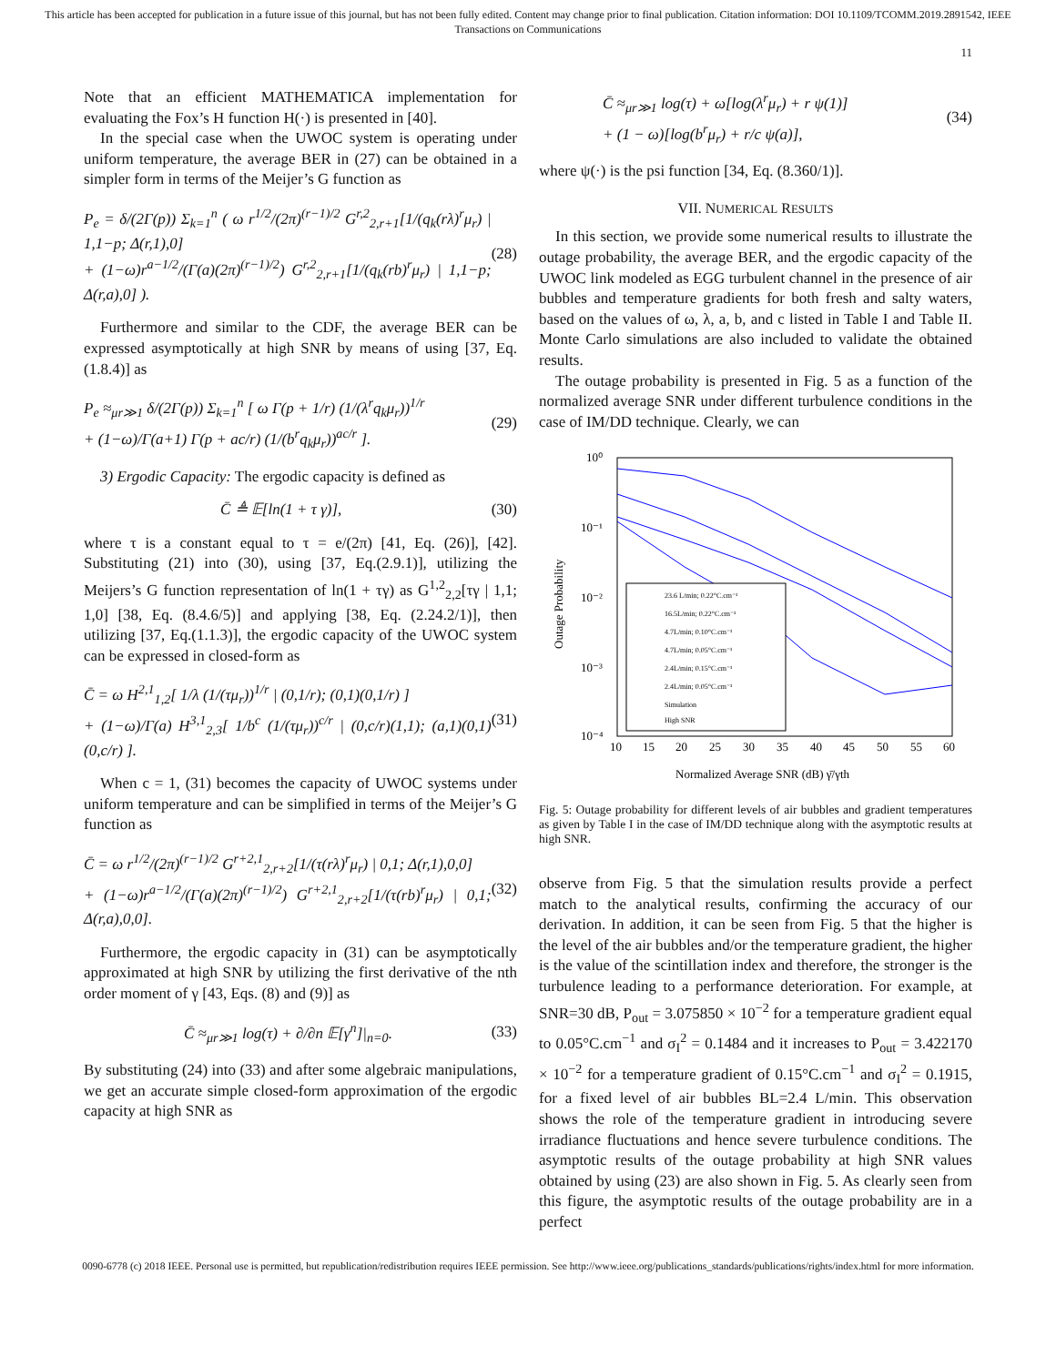This article has been accepted for publication in a future issue of this journal, but has not been fully edited. Content may change prior to final publication. Citation information: DOI 10.1109/TCOMM.2019.2891542, IEEE
Transactions on Communications
11
Note that an efficient MATHEMATICA implementation for evaluating the Fox’s H function H(·) is presented in [40].
In the special case when the UWOC system is operating under uniform temperature, the average BER in (27) can be obtained in a simpler form in terms of the Meijer’s G function as
P<sub>e</sub> = δ/(2Γ(p)) Σ<sub>k=1</sub><sup>n</sup> ( ω r<sup>1/2</sup>/(2π)<sup>(r−1)/2</sup> G<sup>r,2</sup><sub>2,r+1</sub>[1/(q<sub>k</sub>(rλ)<sup>r</sup>μ<sub>r</sub>) | 1,1−p; Δ(r,1),0]
+ (1−ω)r<sup>a−1/2</sup>/(Γ(a)(2π)<sup>(r−1)/2</sup>) G<sup>r,2</sup><sub>2,r+1</sub>[1/(q<sub>k</sub>(rb)<sup>r</sup>μ<sub>r</sub>) | 1,1−p; Δ(r,a),0] ). (28)
Furthermore and similar to the CDF, the average BER can be expressed asymptotically at high SNR by means of using [37, Eq.(1.8.4)] as
P<sub>e</sub> ≈<sub>μr≫1</sub> δ/(2Γ(p)) Σ<sub>k=1</sub><sup>n</sup> [ ω Γ(p + 1/r) (1/(λ<sup>r</sup>q<sub>k</sub>μ<sub>r</sub>))<sup>1/r</sup>
+ (1−ω)/Γ(a+1) Γ(p + ac/r) (1/(b<sup>r</sup>q<sub>k</sub>μ<sub>r</sub>))<sup>ac/r</sup> ]. (29)
3) Ergodic Capacity: The ergodic capacity is defined as
C̄ ≜ 𝔼[ln(1 + τ γ)], (30)
where τ is a constant equal to τ = e/(2π) [41, Eq. (26)], [42]. Substituting (21) into (30), using [37, Eq.(2.9.1)], utilizing the Meijers’s G function representation of ln(1 + τγ) as G<sup>1,2</sup><sub>2,2</sub>[τγ | 1,1; 1,0] [38, Eq. (8.4.6/5)] and applying [38, Eq. (2.24.2/1)], then utilizing [37, Eq.(1.1.3)], the ergodic capacity of the UWOC system can be expressed in closed-form as
C̄ = ω H<sup>2,1</sup><sub>1,2</sub>[ 1/λ (1/(τμ<sub>r</sub>))<sup>1/r</sup> | (0,1/r); (0,1)(0,1/r) ]
+ (1−ω)/Γ(a) H<sup>3,1</sup><sub>2,3</sub>[ 1/b<sup>c</sup> (1/(τμ<sub>r</sub>))<sup>c/r</sup> | (0,c/r)(1,1); (a,1)(0,1)(0,c/r) ]. (31)
When c = 1, (31) becomes the capacity of UWOC systems under uniform temperature and can be simplified in terms of the Meijer’s G function as
C̄ = ω r<sup>1/2</sup>/(2π)<sup>(r−1)/2</sup> G<sup>r+2,1</sup><sub>2,r+2</sub>[1/(τ(rλ)<sup>r</sup>μ<sub>r</sub>) | 0,1; Δ(r,1),0,0]
+ (1−ω)r<sup>a−1/2</sup>/(Γ(a)(2π)<sup>(r−1)/2</sup>) G<sup>r+2,1</sup><sub>2,r+2</sub>[1/(τ(rb)<sup>r</sup>μ<sub>r</sub>) | 0,1; Δ(r,a),0,0]. (32)
Furthermore, the ergodic capacity in (31) can be asymptotically approximated at high SNR by utilizing the first derivative of the nth order moment of γ [43, Eqs. (8) and (9)] as
C̄ ≈<sub>μr≫1</sub> log(τ) + ∂/∂n 𝔼[γ<sup>n</sup>]|<sub>n=0</sub>. (33)
By substituting (24) into (33) and after some algebraic manipulations, we get an accurate simple closed-form approximation of the ergodic capacity at high SNR as
C̄ ≈<sub>μr≫1</sub> log(τ) + ω[log(λ<sup>r</sup>μ<sub>r</sub>) + r ψ(1)]
+ (1 − ω)[log(b<sup>r</sup>μ<sub>r</sub>) + r/c ψ(a)], (34)
where ψ(·) is the psi function [34, Eq. (8.360/1)].
VII. NUMERICAL RESULTS
In this section, we provide some numerical results to illustrate the outage probability, the average BER, and the ergodic capacity of the UWOC link modeled as EGG turbulent channel in the presence of air bubbles and temperature gradients for both fresh and salty waters, based on the values of ω, λ, a, b, and c listed in Table I and Table II. Monte Carlo simulations are also included to validate the obtained results.
The outage probability is presented in Fig. 5 as a function of the normalized average SNR under different turbulence conditions in the case of IM/DD technique. Clearly, we can
10⁰
10⁻¹
10⁻²
10⁻³
10⁻⁴
10
15
20
25
30
35
40
45
50
55
60
Normalized Average SNR (dB) γ̄/γth
Outage Probability
23.6 L/min; 0.22°C.cm⁻¹
16.5L/min; 0.22°C.cm⁻¹
4.7L/min; 0.10°C.cm⁻¹
4.7L/min; 0.05°C.cm⁻¹
2.4L/min; 0.15°C.cm⁻¹
2.4L/min; 0.05°C.cm⁻¹
Simulation
High SNR
Fig. 5: Outage probability for different levels of air bubbles and gradient temperatures as given by Table I in the case of IM/DD technique along with the asymptotic results at high SNR.
observe from Fig. 5 that the simulation results provide a perfect match to the analytical results, confirming the accuracy of our derivation. In addition, it can be seen from Fig. 5 that the higher is the level of the air bubbles and/or the temperature gradient, the higher is the value of the scintillation index and therefore, the stronger is the turbulence leading to a performance deterioration. For example, at SNR=30 dB, P<sub>out</sub> = 3.075850 × 10<sup>−2</sup> for a temperature gradient equal to 0.05°C.cm<sup>−1</sup> and σ<sub>I</sub><sup>2</sup> = 0.1484 and it increases to P<sub>out</sub> = 3.422170 × 10<sup>−2</sup> for a temperature gradient of 0.15°C.cm<sup>−1</sup> and σ<sub>I</sub><sup>2</sup> = 0.1915, for a fixed level of air bubbles BL=2.4 L/min. This observation shows the role of the temperature gradient in introducing severe irradiance fluctuations and hence severe turbulence conditions. The asymptotic results of the outage probability at high SNR values obtained by using (23) are also shown in Fig. 5. As clearly seen from this figure, the asymptotic results of the outage probability are in a perfect
0090-6778 (c) 2018 IEEE. Personal use is permitted, but republication/redistribution requires IEEE permission. See http://www.ieee.org/publications_standards/publications/rights/index.html for more information.